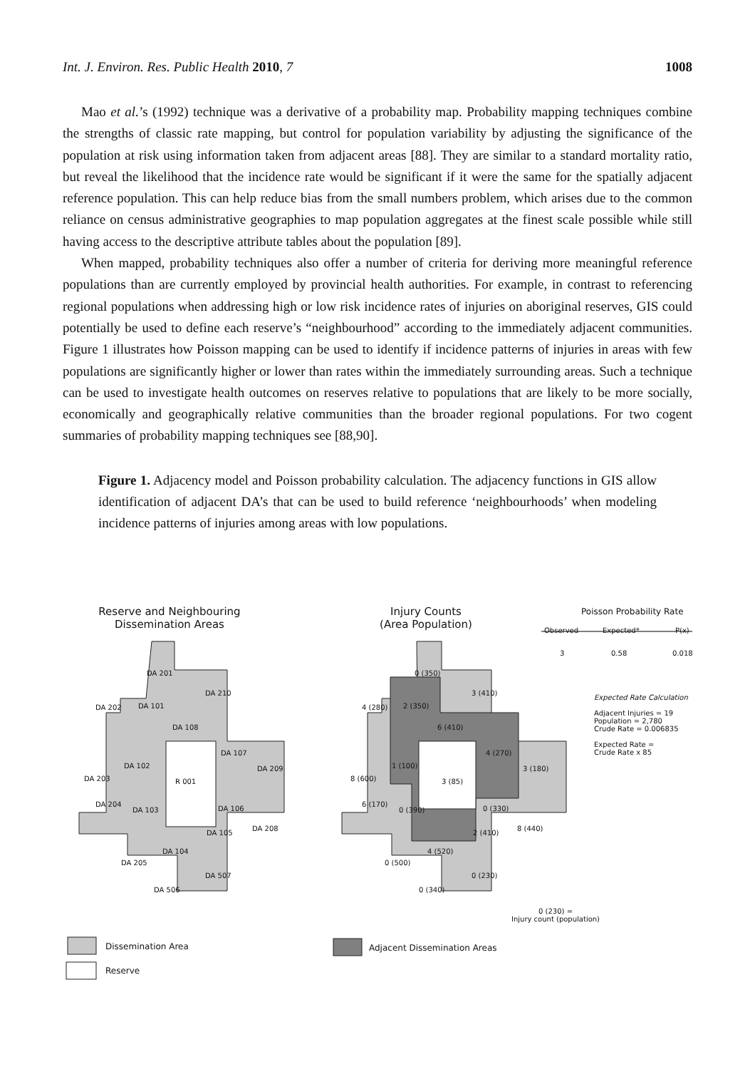Int. J. Environ. Res. Public Health 2010, 7 1008
Mao et al.’s (1992) technique was a derivative of a probability map. Probability mapping techniques combine the strengths of classic rate mapping, but control for population variability by adjusting the significance of the population at risk using information taken from adjacent areas [88]. They are similar to a standard mortality ratio, but reveal the likelihood that the incidence rate would be significant if it were the same for the spatially adjacent reference population. This can help reduce bias from the small numbers problem, which arises due to the common reliance on census administrative geographies to map population aggregates at the finest scale possible while still having access to the descriptive attribute tables about the population [89].
When mapped, probability techniques also offer a number of criteria for deriving more meaningful reference populations than are currently employed by provincial health authorities. For example, in contrast to referencing regional populations when addressing high or low risk incidence rates of injuries on aboriginal reserves, GIS could potentially be used to define each reserve’s “neighbourhood” according to the immediately adjacent communities. Figure 1 illustrates how Poisson mapping can be used to identify if incidence patterns of injuries in areas with few populations are significantly higher or lower than rates within the immediately surrounding areas. Such a technique can be used to investigate health outcomes on reserves relative to populations that are likely to be more socially, economically and geographically relative communities than the broader regional populations. For two cogent summaries of probability mapping techniques see [88,90].
Figure 1. Adjacency model and Poisson probability calculation. The adjacency functions in GIS allow identification of adjacent DA’s that can be used to build reference ‘neighbourhoods’ when modeling incidence patterns of injuries among areas with low populations.
Reserve and Neighbouring Dissemination Areas
Injury Counts (Area Population)
Poisson Probability Rate
Observed Expected* P(x)
3 0.58 0.018
Expected Rate Calculation
Adjacent Injuries = 19
Population = 2,780
Crude Rate = 0.006835
Expected Rate =
Crude Rate x 85
DA 201
DA 210
DA 202 DA 101
DA 108
DA 107
DA 102 DA 209
DA 203 R 001
DA 204
DA 103 DA 106
DA 208
DA 105
DA 104
DA 205
DA 507
DA 506
0 (350)
3 (410)
4 (280) 2 (350)
6 (410)
4 (270)
1 (100) 3 (180)
8 (600) 3 (85)
6 (170)
0 (390) 0 (330)
8 (440)
2 (410)
4 (520)
0 (500)
0 (230)
0 (340)
0 (230) =
Injury count (population)
Dissemination Area
Reserve
Adjacent Dissemination Areas